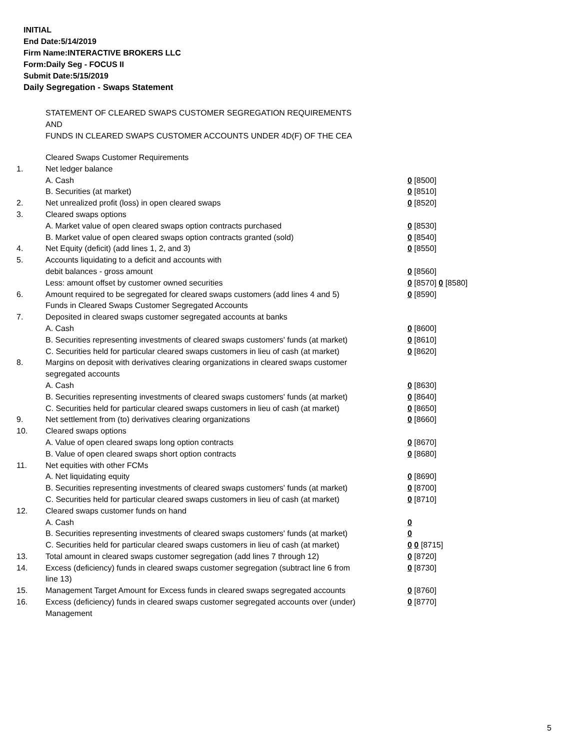INITIAL
End Date:5/14/2019
Firm Name:INTERACTIVE BROKERS LLC
Form:Daily Seg - FOCUS II
Submit Date:5/15/2019
Daily Segregation - Swaps Statement
STATEMENT OF CLEARED SWAPS CUSTOMER SEGREGATION REQUIREMENTS
AND
FUNDS IN CLEARED SWAPS CUSTOMER ACCOUNTS UNDER 4D(F) OF THE CEA
| | Cleared Swaps Customer Requirements | |
| 1. | Net ledger balance | |
| | A. Cash | 0 [8500] |
| | B. Securities (at market) | 0 [8510] |
| 2. | Net unrealized profit (loss) in open cleared swaps | 0 [8520] |
| 3. | Cleared swaps options | |
| | A. Market value of open cleared swaps option contracts purchased | 0 [8530] |
| | B. Market value of open cleared swaps option contracts granted (sold) | 0 [8540] |
| 4. | Net Equity (deficit) (add lines 1, 2, and 3) | 0 [8550] |
| 5. | Accounts liquidating to a deficit and accounts with | |
| | debit balances - gross amount | 0 [8560] |
| | Less: amount offset by customer owned securities | 0 [8570] 0 [8580] |
| 6. | Amount required to be segregated for cleared swaps customers (add lines 4 and 5) | 0 [8590] |
| | Funds in Cleared Swaps Customer Segregated Accounts | |
| 7. | Deposited in cleared swaps customer segregated accounts at banks | |
| | A. Cash | 0 [8600] |
| | B. Securities representing investments of cleared swaps customers' funds (at market) | 0 [8610] |
| | C. Securities held for particular cleared swaps customers in lieu of cash (at market) | 0 [8620] |
| 8. | Margins on deposit with derivatives clearing organizations in cleared swaps customer segregated accounts | |
| | A. Cash | 0 [8630] |
| | B. Securities representing investments of cleared swaps customers' funds (at market) | 0 [8640] |
| | C. Securities held for particular cleared swaps customers in lieu of cash (at market) | 0 [8650] |
| 9. | Net settlement from (to) derivatives clearing organizations | 0 [8660] |
| 10. | Cleared swaps options | |
| | A. Value of open cleared swaps long option contracts | 0 [8670] |
| | B. Value of open cleared swaps short option contracts | 0 [8680] |
| 11. | Net equities with other FCMs | |
| | A. Net liquidating equity | 0 [8690] |
| | B. Securities representing investments of cleared swaps customers' funds (at market) | 0 [8700] |
| | C. Securities held for particular cleared swaps customers in lieu of cash (at market) | 0 [8710] |
| 12. | Cleared swaps customer funds on hand | |
| | A. Cash | 0 |
| | B. Securities representing investments of cleared swaps customers' funds (at market) | 0 |
| | C. Securities held for particular cleared swaps customers in lieu of cash (at market) | 0 0 [8715] |
| 13. | Total amount in cleared swaps customer segregation (add lines 7 through 12) | 0 [8720] |
| 14. | Excess (deficiency) funds in cleared swaps customer segregation (subtract line 6 from line 13) | 0 [8730] |
| 15. | Management Target Amount for Excess funds in cleared swaps segregated accounts | 0 [8760] |
| 16. | Excess (deficiency) funds in cleared swaps customer segregated accounts over (under) Management | 0 [8770] |
5